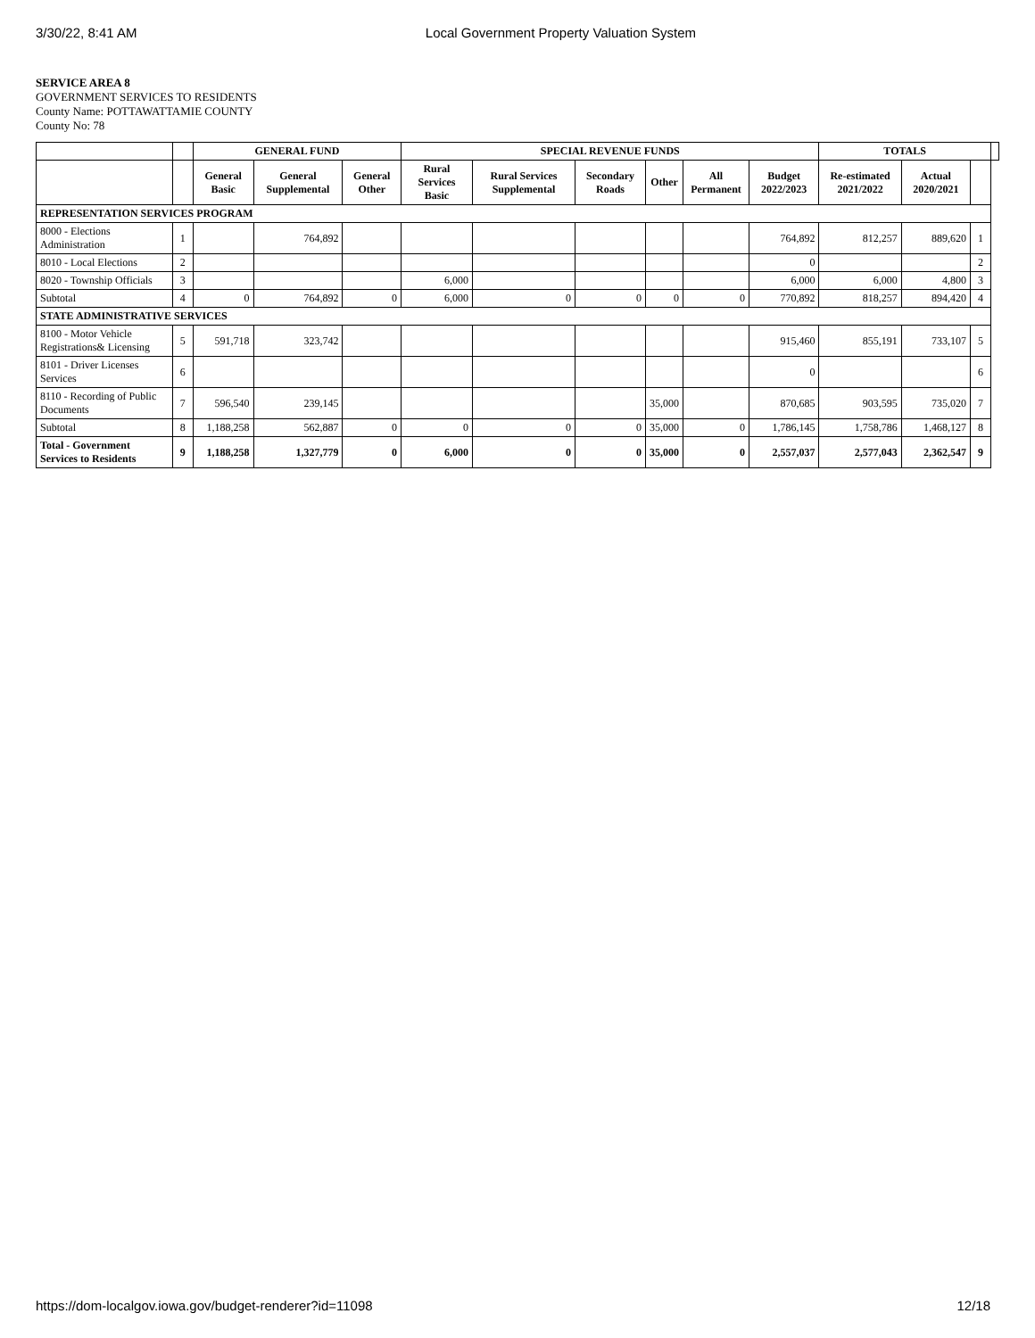3/30/22, 8:41 AM Local Government Property Valuation System
SERVICE AREA 8
GOVERNMENT SERVICES TO RESIDENTS
County Name: POTTAWATTAMIE COUNTY
County No: 78
| | | GENERAL FUND | | | SPECIAL REVENUE FUNDS | | | | | | TOTALS | | | |
| --- | --- | --- | --- | --- | --- | --- | --- | --- | --- | --- | --- | --- | --- | --- |
| | | General Basic | General Supplemental | General Other | Rural Services Basic | Rural Services Supplemental | Secondary Roads | Other | All Permanent | Budget 2022/2023 | Re-estimated 2021/2022 | Actual 2020/2021 | | |
| REPRESENTATION SERVICES PROGRAM | | | | | | | | | | | | | | |
| 8000 - Elections Administration | 1 | | 764,892 | | | | | | | 764,892 | 812,257 | 889,620 | 1 | |
| 8010 - Local Elections | 2 | | | | | | | | | 0 | | | 2 | |
| 8020 - Township Officials | 3 | | | | 6,000 | | | | | 6,000 | 6,000 | 4,800 | 3 | |
| Subtotal | 4 | 0 | 764,892 | 0 | 6,000 | 0 | 0 | 0 | 0 | 770,892 | 818,257 | 894,420 | 4 | |
| STATE ADMINISTRATIVE SERVICES | | | | | | | | | | | | | | |
| 8100 - Motor Vehicle Registrations& Licensing | 5 | 591,718 | 323,742 | | | | | | | 915,460 | 855,191 | 733,107 | 5 | |
| 8101 - Driver Licenses Services | 6 | | | | | | | | | 0 | | | 6 | |
| 8110 - Recording of Public Documents | 7 | 596,540 | 239,145 | | | | | 35,000 | | 870,685 | 903,595 | 735,020 | 7 | |
| Subtotal | 8 | 1,188,258 | 562,887 | 0 | 0 | 0 | 0 | 35,000 | 0 | 1,786,145 | 1,758,786 | 1,468,127 | 8 | |
| Total - Government Services to Residents | 9 | 1,188,258 | 1,327,779 | 0 | 6,000 | 0 | 0 | 35,000 | 0 | 2,557,037 | 2,577,043 | 2,362,547 | 9 | |
https://dom-localgov.iowa.gov/budget-renderer?id=11098 12/18